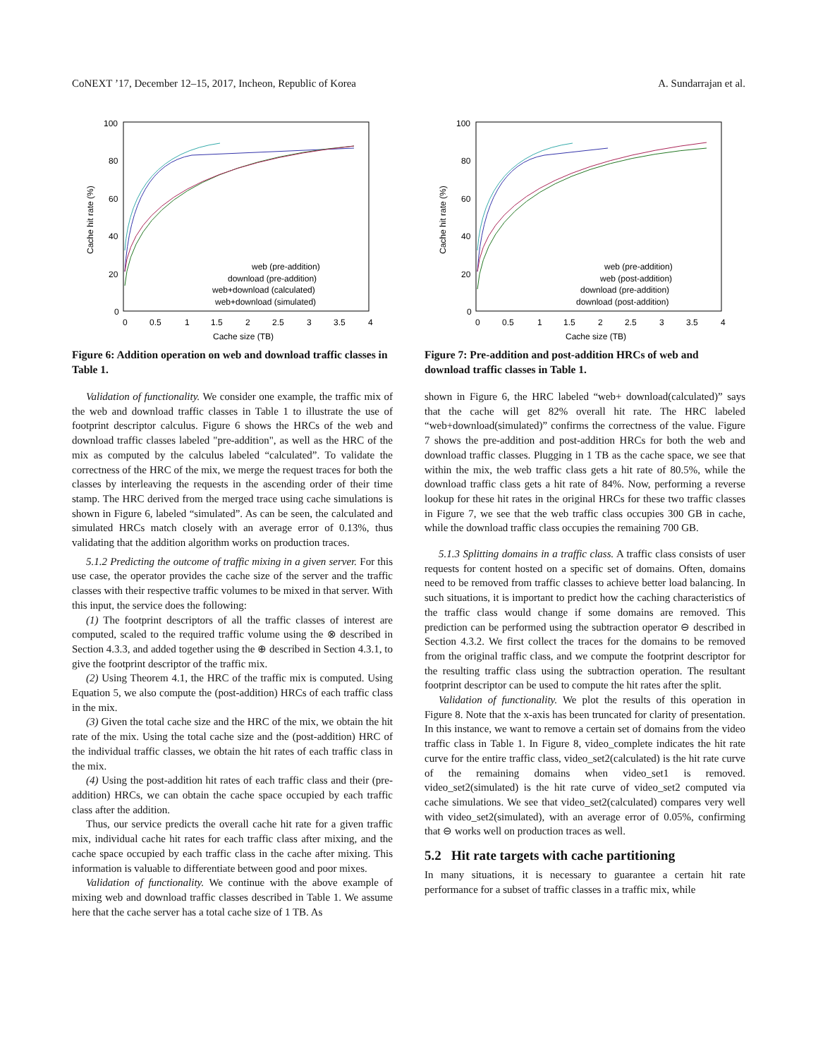CoNEXT ’17, December 12–15, 2017, Incheon, Republic of Korea A. Sundarrajan et al.
100
80
60
40
20
0
0
0.5
1
1.5
2
2.5
3
3.5
4
Cache size (TB)
Cache hit rate (%)
web (pre-addition)
download (pre-addition)
web+download (calculated)
web+download (simulated)
Figure 6: Addition operation on web and download traffic classes in Table 1.
Validation of functionality. We consider one example, the traffic mix of the web and download traffic classes in Table 1 to illustrate the use of footprint descriptor calculus. Figure 6 shows the HRCs of the web and download traffic classes labeled "pre-addition", as well as the HRC of the mix as computed by the calculus labeled “calculated”. To validate the correctness of the HRC of the mix, we merge the request traces for both the classes by interleaving the requests in the ascending order of their time stamp. The HRC derived from the merged trace using cache simulations is shown in Figure 6, labeled “simulated”. As can be seen, the calculated and simulated HRCs match closely with an average error of 0.13%, thus validating that the addition algorithm works on production traces.
5.1.2 Predicting the outcome of traffic mixing in a given server. For this use case, the operator provides the cache size of the server and the traffic classes with their respective traffic volumes to be mixed in that server. With this input, the service does the following:
(1) The footprint descriptors of all the traffic classes of interest are computed, scaled to the required traffic volume using the ⊗ described in Section 4.3.3, and added together using the ⊕ described in Section 4.3.1, to give the footprint descriptor of the traffic mix.
(2) Using Theorem 4.1, the HRC of the traffic mix is computed. Using Equation 5, we also compute the (post-addition) HRCs of each traffic class in the mix.
(3) Given the total cache size and the HRC of the mix, we obtain the hit rate of the mix. Using the total cache size and the (post-addition) HRC of the individual traffic classes, we obtain the hit rates of each traffic class in the mix.
(4) Using the post-addition hit rates of each traffic class and their (pre-addition) HRCs, we can obtain the cache space occupied by each traffic class after the addition.
Thus, our service predicts the overall cache hit rate for a given traffic mix, individual cache hit rates for each traffic class after mixing, and the cache space occupied by each traffic class in the cache after mixing. This information is valuable to differentiate between good and poor mixes.
Validation of functionality. We continue with the above example of mixing web and download traffic classes described in Table 1. We assume here that the cache server has a total cache size of 1 TB. As
100
80
60
40
20
0
0
0.5
1
1.5
2
2.5
3
3.5
4
Cache size (TB)
Cache hit rate (%)
web (pre-addition)
web (post-addition)
download (pre-addition)
download (post-addition)
Figure 7: Pre-addition and post-addition HRCs of web and download traffic classes in Table 1.
shown in Figure 6, the HRC labeled “web+ download(calculated)” says that the cache will get 82% overall hit rate. The HRC labeled “web+download(simulated)” confirms the correctness of the value. Figure 7 shows the pre-addition and post-addition HRCs for both the web and download traffic classes. Plugging in 1 TB as the cache space, we see that within the mix, the web traffic class gets a hit rate of 80.5%, while the download traffic class gets a hit rate of 84%. Now, performing a reverse lookup for these hit rates in the original HRCs for these two traffic classes in Figure 7, we see that the web traffic class occupies 300 GB in cache, while the download traffic class occupies the remaining 700 GB.
5.1.3 Splitting domains in a traffic class. A traffic class consists of user requests for content hosted on a specific set of domains. Often, domains need to be removed from traffic classes to achieve better load balancing. In such situations, it is important to predict how the caching characteristics of the traffic class would change if some domains are removed. This prediction can be performed using the subtraction operator ⊖ described in Section 4.3.2. We first collect the traces for the domains to be removed from the original traffic class, and we compute the footprint descriptor for the resulting traffic class using the subtraction operation. The resultant footprint descriptor can be used to compute the hit rates after the split.
Validation of functionality. We plot the results of this operation in Figure 8. Note that the x-axis has been truncated for clarity of presentation. In this instance, we want to remove a certain set of domains from the video traffic class in Table 1. In Figure 8, video_complete indicates the hit rate curve for the entire traffic class, video_set2(calculated) is the hit rate curve of the remaining domains when video_set1 is removed. video_set2(simulated) is the hit rate curve of video_set2 computed via cache simulations. We see that video_set2(calculated) compares very well with video_set2(simulated), with an average error of 0.05%, confirming that ⊖ works well on production traces as well.
5.2 Hit rate targets with cache partitioning
In many situations, it is necessary to guarantee a certain hit rate performance for a subset of traffic classes in a traffic mix, while